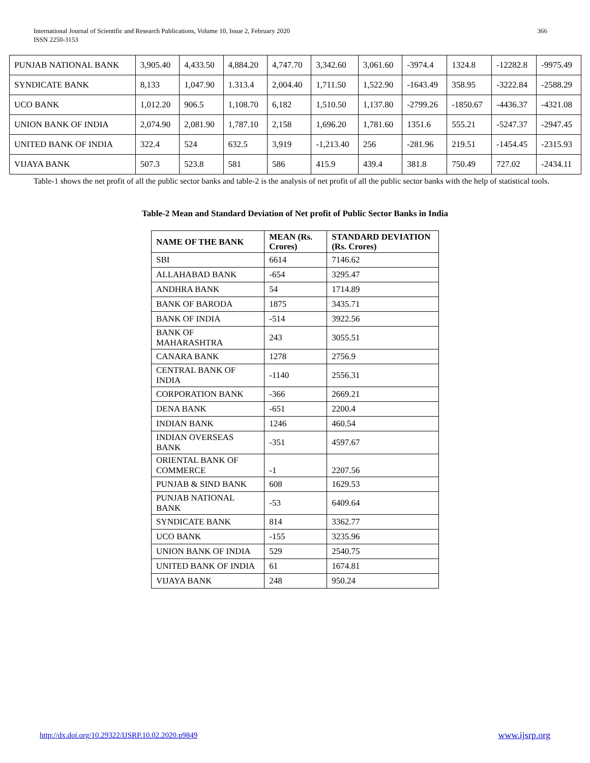366 International Journal of Scientific and Research Publications, Volume 10, Issue 2, February 2020
ISSN 2250-3153
| PUNJAB NATIONAL BANK | 3,905.40 | 4,433.50 | 4,884.20 | 4,747.70 | 3,342.60 | 3,061.60 | -3974.4 | 1324.8 | -12282.8 | -9975.49 |
| SYNDICATE BANK | 8,133 | 1,047.90 | 1.313.4 | 2,004.40 | 1,711.50 | 1,522.90 | -1643.49 | 358.95 | -3222.84 | -2588.29 |
| UCO BANK | 1,012.20 | 906.5 | 1,108.70 | 6,182 | 1,510.50 | 1,137.80 | -2799.26 | -1850.67 | -4436.37 | -4321.08 |
| UNION BANK OF INDIA | 2,074.90 | 2,081.90 | 1,787.10 | 2,158 | 1,696.20 | 1,781.60 | 1351.6 | 555.21 | -5247.37 | -2947.45 |
| UNITED BANK OF INDIA | 322.4 | 524 | 632.5 | 3,919 | -1,213.40 | 256 | -281.96 | 219.51 | -1454.45 | -2315.93 |
| VIJAYA BANK | 507.3 | 523.8 | 581 | 586 | 415.9 | 439.4 | 381.8 | 750.49 | 727.02 | -2434.11 |
Table-1 shows the net profit of all the public sector banks and table-2 is the analysis of net profit of all the public sector banks with the help of statistical tools.
Table-2 Mean and Standard Deviation of Net profit of Public Sector Banks in India
| NAME OF THE BANK | MEAN (Rs. Crores) | STANDARD DEVIATION (Rs. Crores) |
| --- | --- | --- |
| SBI | 6614 | 7146.62 |
| ALLAHABAD BANK | -654 | 3295.47 |
| ANDHRA BANK | 54 | 1714.89 |
| BANK OF BARODA | 1875 | 3435.71 |
| BANK OF INDIA | -514 | 3922.56 |
| BANK OF MAHARASHTRA | 243 | 3055.51 |
| CANARA BANK | 1278 | 2756.9 |
| CENTRAL BANK OF INDIA | -1140 | 2556.31 |
| CORPORATION BANK | -366 | 2669.21 |
| DENA BANK | -651 | 2200.4 |
| INDIAN BANK | 1246 | 460.54 |
| INDIAN OVERSEAS BANK | -351 | 4597.67 |
| ORIENTAL BANK OF COMMERCE | -1 | 2207.56 |
| PUNJAB & SIND BANK | 608 | 1629.53 |
| PUNJAB NATIONAL BANK | -53 | 6409.64 |
| SYNDICATE BANK | 814 | 3362.77 |
| UCO BANK | -155 | 3235.96 |
| UNION BANK OF INDIA | 529 | 2540.75 |
| UNITED BANK OF INDIA | 61 | 1674.81 |
| VIJAYA BANK | 248 | 950.24 |
http://dx.doi.org/10.29322/IJSRP.10.02.2020.p9849
www.ijsrp.org